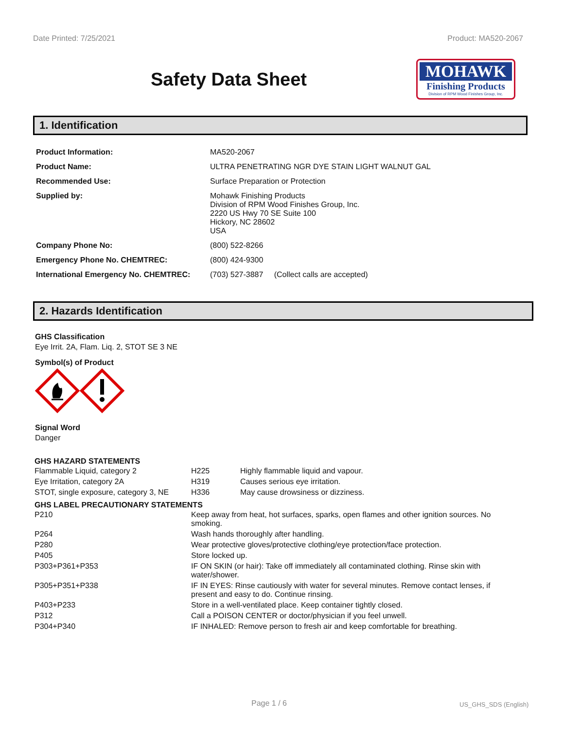Date Printed: 7/25/2021 Product: MA520-2067
Safety Data Sheet
MOHAWK
Finishing Products
Division of RPM Wood Finishes Group, Inc.
1. Identification
| Product Information: | MA520-2067 |
| Product Name: | ULTRA PENETRATING NGR DYE STAIN LIGHT WALNUT GAL |
| Recommended Use: | Surface Preparation or Protection |
| Supplied by: | Mohawk Finishing Products Division of RPM Wood Finishes Group, Inc. 2220 US Hwy 70 SE Suite 100 Hickory, NC 28602 USA |
| Company Phone No: | (800) 522-8266 |
| Emergency Phone No. CHEMTREC: | (800) 424-9300 |
| International Emergency No. CHEMTREC: | (703) 527-3887 (Collect calls are accepted) |
2. Hazards Identification
GHS Classification
Eye Irrit. 2A, Flam. Liq. 2, STOT SE 3 NE
Symbol(s) of Product
Signal Word
Danger
GHS HAZARD STATEMENTS
| Flammable Liquid, category 2 | H225 | Highly flammable liquid and vapour. |
| Eye Irritation, category 2A | H319 | Causes serious eye irritation. |
| STOT, single exposure, category 3, NE | H336 | May cause drowsiness or dizziness. |
GHS LABEL PRECAUTIONARY STATEMENTS
| P210 | Keep away from heat, hot surfaces, sparks, open flames and other ignition sources. No smoking. |
| P264 | Wash hands thoroughly after handling. |
| P280 | Wear protective gloves/protective clothing/eye protection/face protection. |
| P405 | Store locked up. |
| P303+P361+P353 | IF ON SKIN (or hair): Take off immediately all contaminated clothing. Rinse skin with water/shower. |
| P305+P351+P338 | IF IN EYES: Rinse cautiously with water for several minutes. Remove contact lenses, if present and easy to do. Continue rinsing. |
| P403+P233 | Store in a well-ventilated place. Keep container tightly closed. |
| P312 | Call a POISON CENTER or doctor/physician if you feel unwell. |
| P304+P340 | IF INHALED: Remove person to fresh air and keep comfortable for breathing. |
Page 1 / 6 US_GHS_SDS (English)